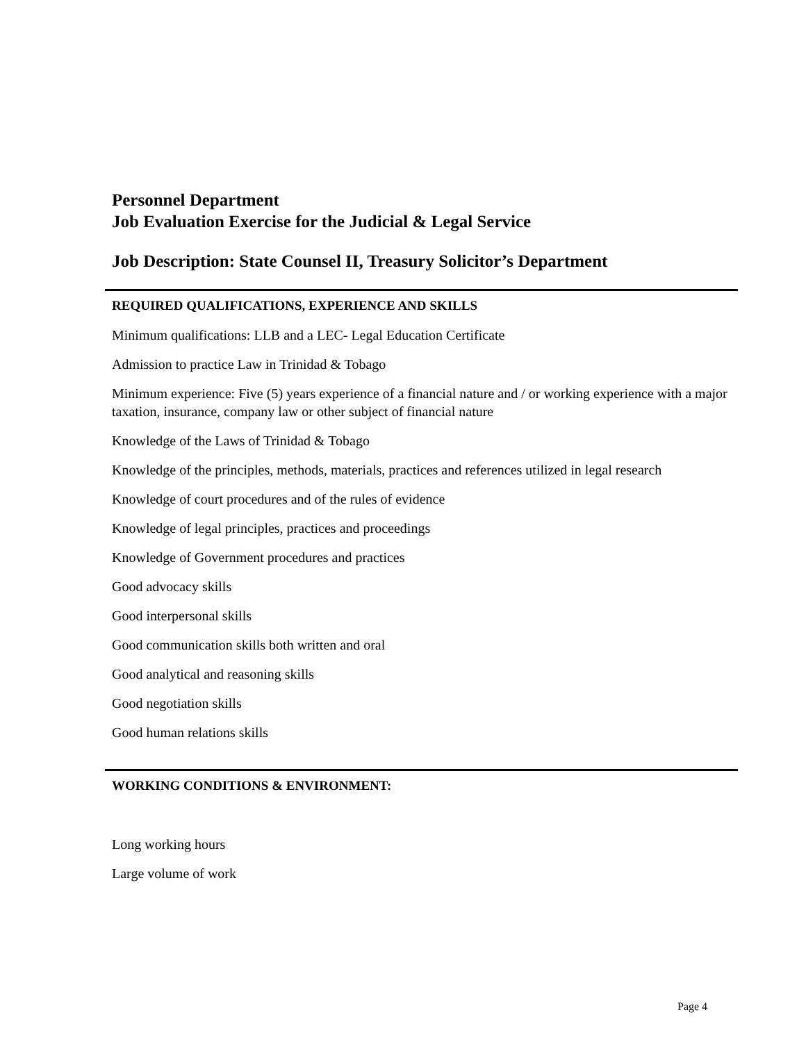Personnel Department
Job Evaluation Exercise for the Judicial & Legal Service
Job Description: State Counsel II, Treasury Solicitor’s Department
REQUIRED QUALIFICATIONS, EXPERIENCE AND SKILLS
Minimum qualifications: LLB and a LEC- Legal Education Certificate
Admission to practice Law in Trinidad & Tobago
Minimum experience: Five (5) years experience of a financial nature and / or working experience with a major taxation, insurance, company law or other subject of financial nature
Knowledge of the Laws of Trinidad & Tobago
Knowledge of the principles, methods, materials, practices and references utilized in legal research
Knowledge of court procedures and of the rules of evidence
Knowledge of legal principles, practices and proceedings
Knowledge of Government procedures and practices
Good advocacy skills
Good interpersonal skills
Good communication skills both written and oral
Good analytical and reasoning skills
Good negotiation skills
Good human relations skills
WORKING CONDITIONS & ENVIRONMENT:
Long working hours
Large volume of work
Page 4